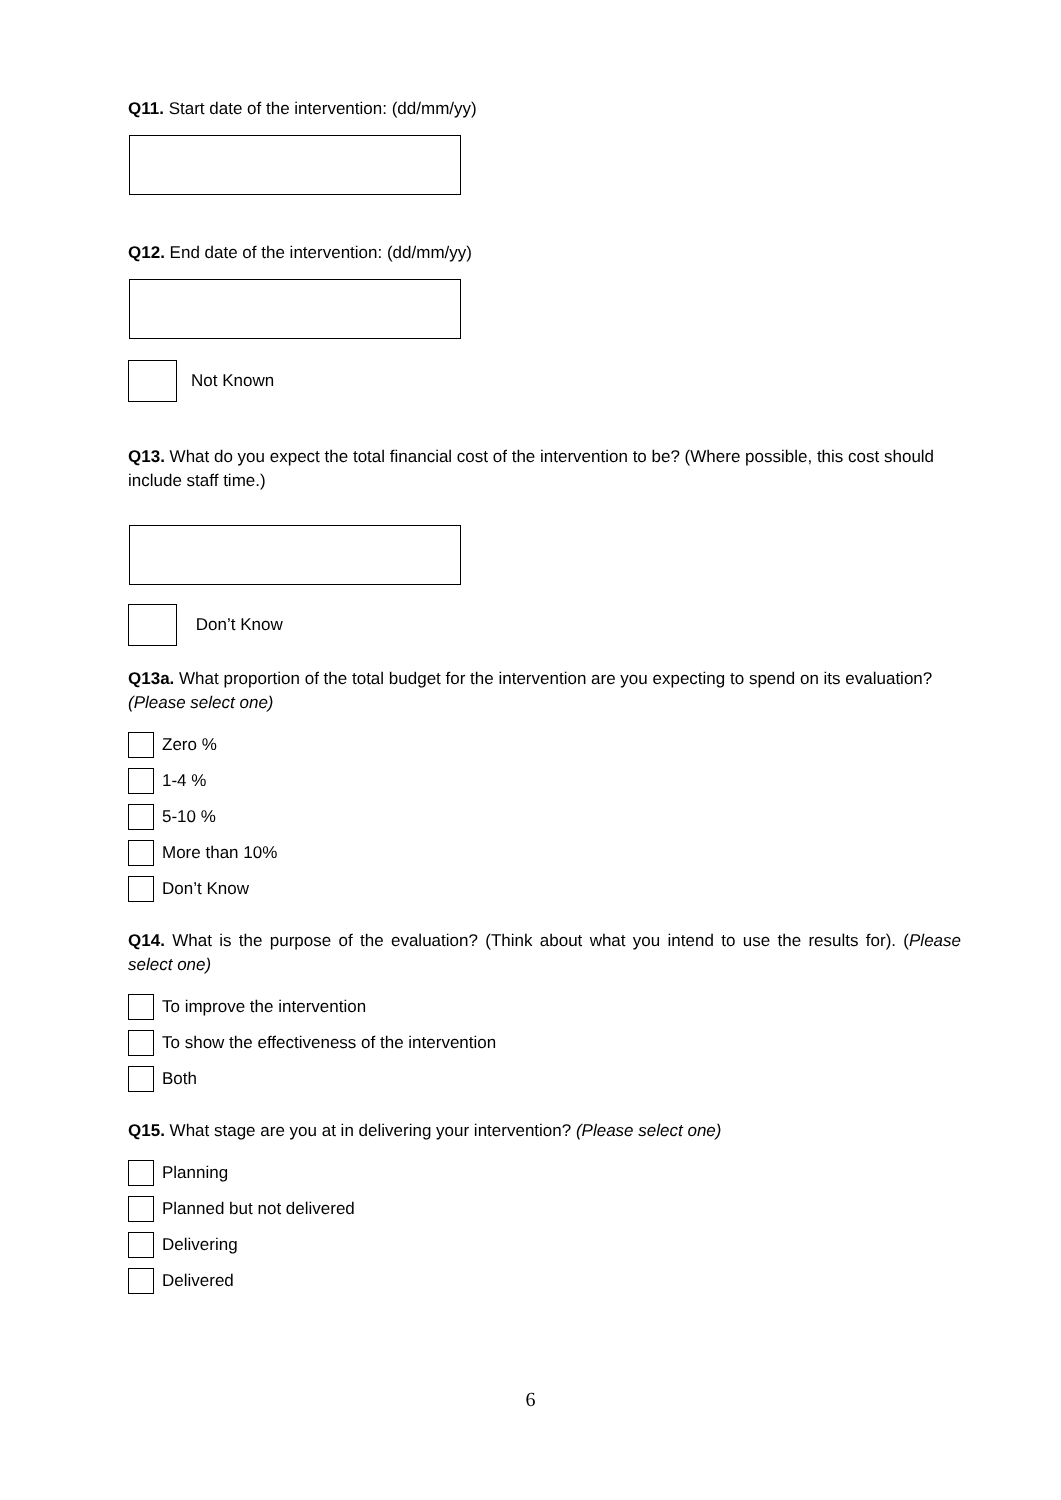Q11. Start date of the intervention: (dd/mm/yy)
Q12. End date of the intervention: (dd/mm/yy)
Not Known
Q13. What do you expect the total financial cost of the intervention to be? (Where possible, this cost should include staff time.)
Don’t Know
Q13a. What proportion of the total budget for the intervention are you expecting to spend on its evaluation? (Please select one)
Zero %
1-4 %
5-10 %
More than 10%
Don’t Know
Q14. What is the purpose of the evaluation? (Think about what you intend to use the results for). (Please select one)
To improve the intervention
To show the effectiveness of the intervention
Both
Q15. What stage are you at in delivering your intervention? (Please select one)
Planning
Planned but not delivered
Delivering
Delivered
6